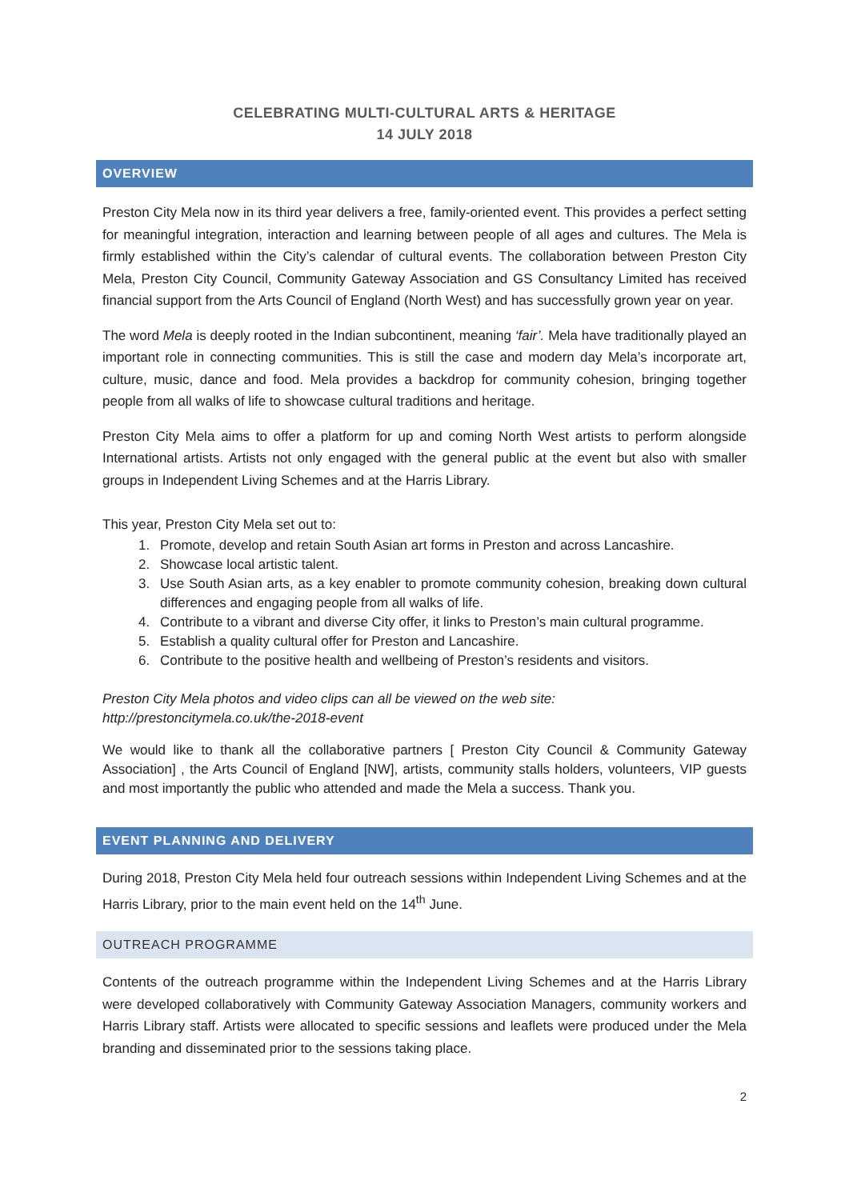CELEBRATING MULTI-CULTURAL ARTS & HERITAGE
14 JULY 2018
OVERVIEW
Preston City Mela now in its third year delivers a free, family-oriented event. This provides a perfect setting for meaningful integration, interaction and learning between people of all ages and cultures. The Mela is firmly established within the City’s calendar of cultural events. The collaboration between Preston City Mela, Preston City Council, Community Gateway Association and GS Consultancy Limited has received financial support from the Arts Council of England (North West) and has successfully grown year on year.
The word Mela is deeply rooted in the Indian subcontinent, meaning ‘fair’. Mela have traditionally played an important role in connecting communities. This is still the case and modern day Mela’s incorporate art, culture, music, dance and food. Mela provides a backdrop for community cohesion, bringing together people from all walks of life to showcase cultural traditions and heritage.
Preston City Mela aims to offer a platform for up and coming North West artists to perform alongside International artists. Artists not only engaged with the general public at the event but also with smaller groups in Independent Living Schemes and at the Harris Library.
This year, Preston City Mela set out to:
1. Promote, develop and retain South Asian art forms in Preston and across Lancashire.
2. Showcase local artistic talent.
3. Use South Asian arts, as a key enabler to promote community cohesion, breaking down cultural differences and engaging people from all walks of life.
4. Contribute to a vibrant and diverse City offer, it links to Preston’s main cultural programme.
5. Establish a quality cultural offer for Preston and Lancashire.
6. Contribute to the positive health and wellbeing of Preston’s residents and visitors.
Preston City Mela photos and video clips can all be viewed on the web site:
http://prestoncitymela.co.uk/the-2018-event
We would like to thank all the collaborative partners [ Preston City Council & Community Gateway Association] , the Arts Council of England [NW], artists, community stalls holders, volunteers, VIP guests and most importantly the public who attended and made the Mela a success. Thank you.
EVENT PLANNING AND DELIVERY
During 2018, Preston City Mela held four outreach sessions within Independent Living Schemes and at the Harris Library, prior to the main event held on the 14<sup>th</sup> June.
OUTREACH PROGRAMME
Contents of the outreach programme within the Independent Living Schemes and at the Harris Library were developed collaboratively with Community Gateway Association Managers, community workers and Harris Library staff. Artists were allocated to specific sessions and leaflets were produced under the Mela branding and disseminated prior to the sessions taking place.
2